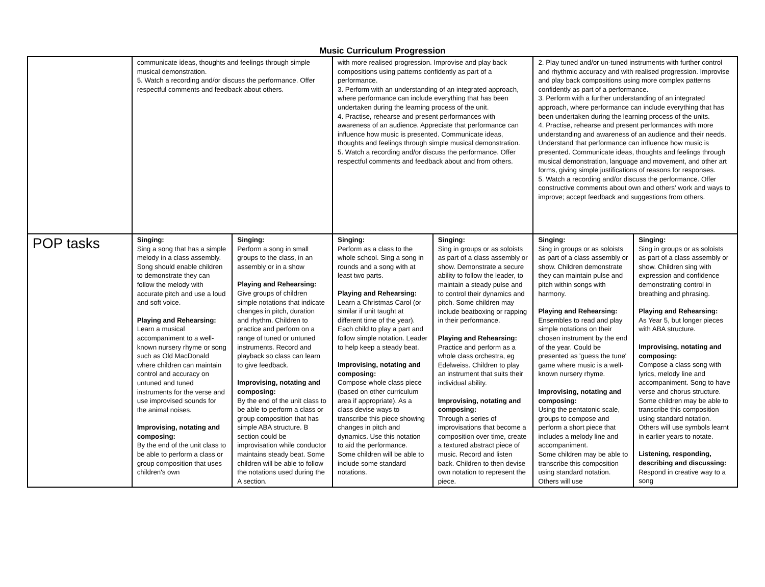Music Curriculum Progression
| | communicate ideas, thoughts and feelings through simple musical demonstration. 5. Watch a recording and/or discuss the performance. Offer respectful comments and feedback about others. | | with more realised progression. Improvise and play back compositions using patterns confidently as part of a performance. 3. Perform with an understanding of an integrated approach, where performance can include everything that has been undertaken during the learning process of the unit. 4. Practise, rehearse and present performances with awareness of an audience. Appreciate that performance can influence how music is presented. Communicate ideas, thoughts and feelings through simple musical demonstration. 5. Watch a recording and/or discuss the performance. Offer respectful comments and feedback about and from others. | | 2. Play tuned and/or un-tuned instruments with further control and rhythmic accuracy and with realised progression. Improvise and play back compositions using more complex patterns confidently as part of a performance. 3. Perform with a further understanding of an integrated approach, where performance can include everything that has been undertaken during the learning process of the units. 4. Practise, rehearse and present performances with more understanding and awareness of an audience and their needs. Understand that performance can influence how music is presented. Communicate ideas, thoughts and feelings through musical demonstration, language and movement, and other art forms, giving simple justifications of reasons for responses. 5. Watch a recording and/or discuss the performance. Offer constructive comments about own and others' work and ways to improve; accept feedback and suggestions from others. | |
| POP tasks | Singing: Sing a song that has a simple melody in a class assembly. Song should enable children to demonstrate they can follow the melody with accurate pitch and use a loud and soft voice. Playing and Rehearsing: Learn a musical accompaniment to a well-known nursery rhyme or song such as Old MacDonald where children can maintain control and accuracy on untuned and tuned instruments for the verse and use improvised sounds for the animal noises. Improvising, notating and composing: By the end of the unit class to be able to perform a class or group composition that uses children's own | Singing: Perform a song in small groups to the class, in an assembly or in a show Playing and Rehearsing: Give groups of children simple notations that indicate changes in pitch, duration and rhythm. Children to practice and perform on a range of tuned or untuned instruments. Record and playback so class can learn to give feedback. Improvising, notating and composing: By the end of the unit class to be able to perform a class or group composition that has simple ABA structure. B section could be improvisation while conductor maintains steady beat. Some children will be able to follow the notations used during the A section. | Singing: Perform as a class to the whole school. Sing a song in rounds and a song with at least two parts. Playing and Rehearsing: Learn a Christmas Carol (or similar if unit taught at different time of the year). Each child to play a part and follow simple notation. Leader to help keep a steady beat. Improvising, notating and composing: Compose whole class piece (based on other curriculum area if appropriate). As a class devise ways to transcribe this piece showing changes in pitch and dynamics. Use this notation to aid the performance. Some children will be able to include some standard notations. | Singing: Sing in groups or as soloists as part of a class assembly or show. Demonstrate a secure ability to follow the leader, to maintain a steady pulse and to control their dynamics and pitch. Some children may include beatboxing or rapping in their performance. Playing and Rehearsing: Practice and perform as a whole class orchestra, eg Edelweiss. Children to play an instrument that suits their individual ability. Improvising, notating and composing: Through a series of improvisations that become a composition over time, create a textured abstract piece of music. Record and listen back. Children to then devise own notation to represent the piece. | Singing: Sing in groups or as soloists as part of a class assembly or show. Children demonstrate they can maintain pulse and pitch within songs with harmony. Playing and Rehearsing: Ensembles to read and play simple notations on their chosen instrument by the end of the year. Could be presented as 'guess the tune' game where music is a well-known nursery rhyme. Improvising, notating and composing: Using the pentatonic scale, groups to compose and perform a short piece that includes a melody line and accompaniment. Some children may be able to transcribe this composition using standard notation. Others will use | Singing: Sing in groups or as soloists as part of a class assembly or show. Children sing with expression and confidence demonstrating control in breathing and phrasing. Playing and Rehearsing: As Year 5, but longer pieces with ABA structure. Improvising, notating and composing: Compose a class song with lyrics, melody line and accompaniment. Song to have verse and chorus structure. Some children may be able to transcribe this composition using standard notation. Others will use symbols learnt in earlier years to notate. Listening, responding, describing and discussing: Respond in creative way to a song |